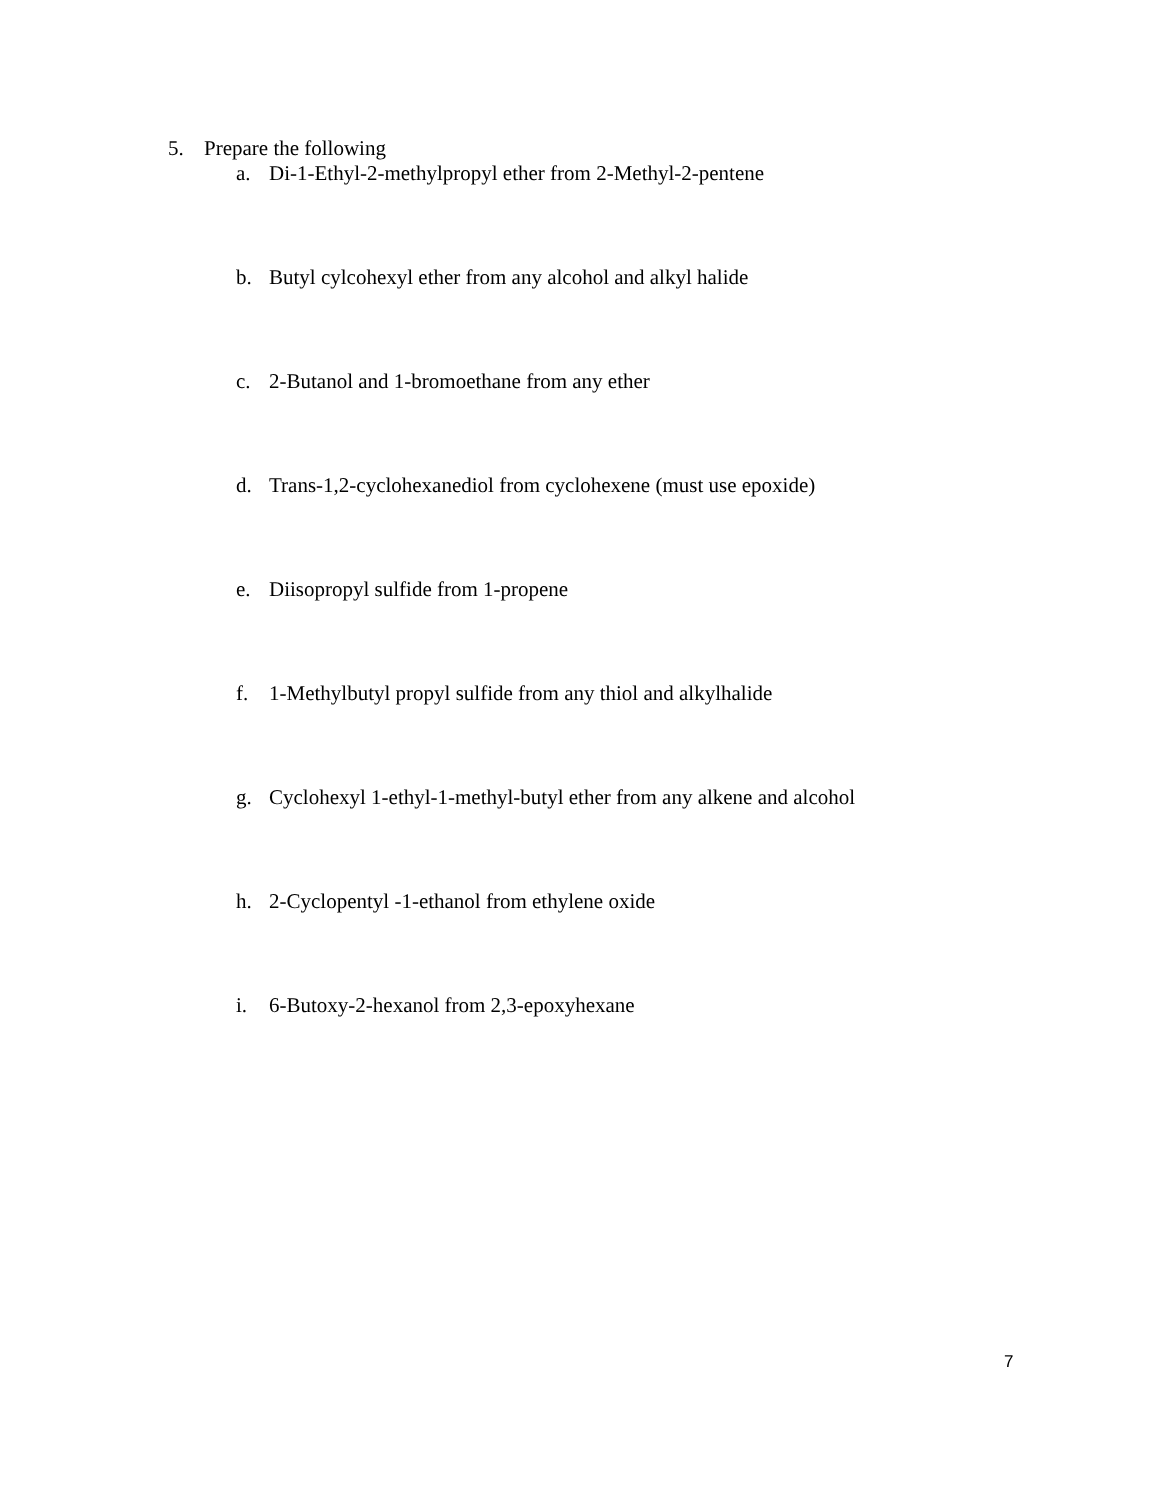5. Prepare the following
a. Di-1-Ethyl-2-methylpropyl ether from 2-Methyl-2-pentene
b. Butyl cylcohexyl ether from any alcohol and alkyl halide
c. 2-Butanol and 1-bromoethane from any ether
d. Trans-1,2-cyclohexanediol from cyclohexene (must use epoxide)
e. Diisopropyl sulfide from 1-propene
f. 1-Methylbutyl propyl sulfide from any thiol and alkylhalide
g. Cyclohexyl 1-ethyl-1-methyl-butyl ether from any alkene and alcohol
h. 2-Cyclopentyl -1-ethanol from ethylene oxide
i. 6-Butoxy-2-hexanol from 2,3-epoxyhexane
7